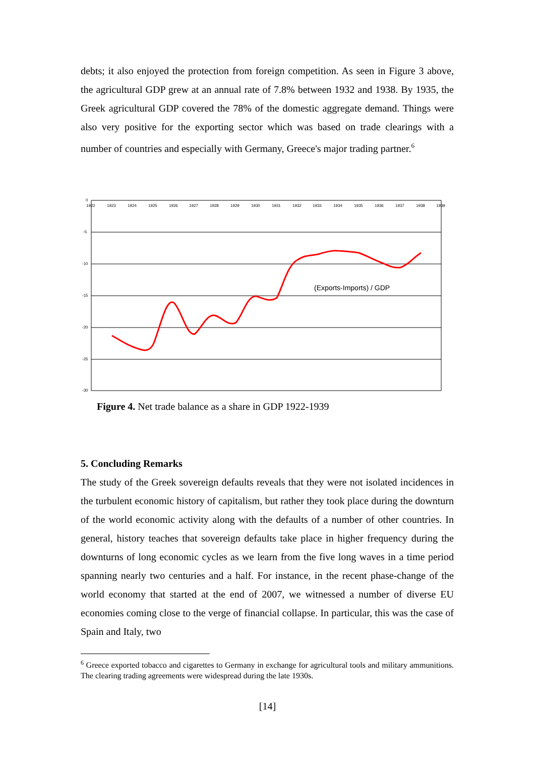debts; it also enjoyed the protection from foreign competition. As seen in Figure 3 above, the agricultural GDP grew at an annual rate of 7.8% between 1932 and 1938. By 1935, the Greek agricultural GDP covered the 78% of the domestic aggregate demand. Things were also very positive for the exporting sector which was based on trade clearings with a number of countries and especially with Germany, Greece's major trading partner.<sup>6</sup>
0
-5
-10
-15
-20
-25
-30
1922
1923
1924
1925
1926
1927
1928
1929
1930
1931
1932
1933
1934
1935
1936
1937
1938
1939
(Exports-Imports) / GDP
Figure 4. Net trade balance as a share in GDP 1922-1939
5. Concluding Remarks
The study of the Greek sovereign defaults reveals that they were not isolated incidences in the turbulent economic history of capitalism, but rather they took place during the downturn of the world economic activity along with the defaults of a number of other countries. In general, history teaches that sovereign defaults take place in higher frequency during the downturns of long economic cycles as we learn from the five long waves in a time period spanning nearly two centuries and a half. For instance, in the recent phase-change of the world economy that started at the end of 2007, we witnessed a number of diverse EU economies coming close to the verge of financial collapse. In particular, this was the case of Spain and Italy, two
<sup>6</sup> Greece exported tobacco and cigarettes to Germany in exchange for agricultural tools and military ammunitions. The clearing trading agreements were widespread during the late 1930s.
[14]